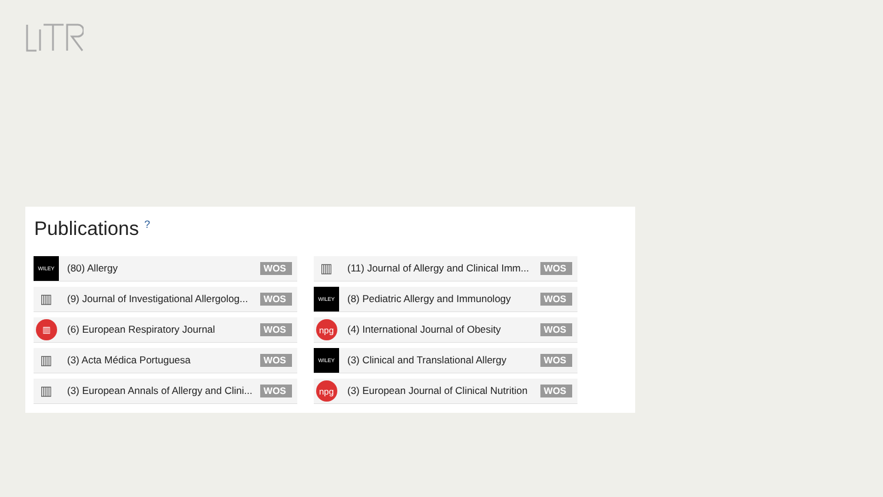Publications <sup>?</sup>
WILEY
(80) Allergy WOS
▥
(11) Journal of Allergy and Clinical Imm... WOS
▥
(9) Journal of Investigational Allergolog... WOS
WILEY
(8) Pediatric Allergy and Immunology WOS
▥
(6) European Respiratory Journal WOS
npg
(4) International Journal of Obesity WOS
▥
(3) Acta Médica Portuguesa WOS
WILEY
(3) Clinical and Translational Allergy WOS
▥
(3) European Annals of Allergy and Clini... WOS
npg
(3) European Journal of Clinical Nutrition WOS